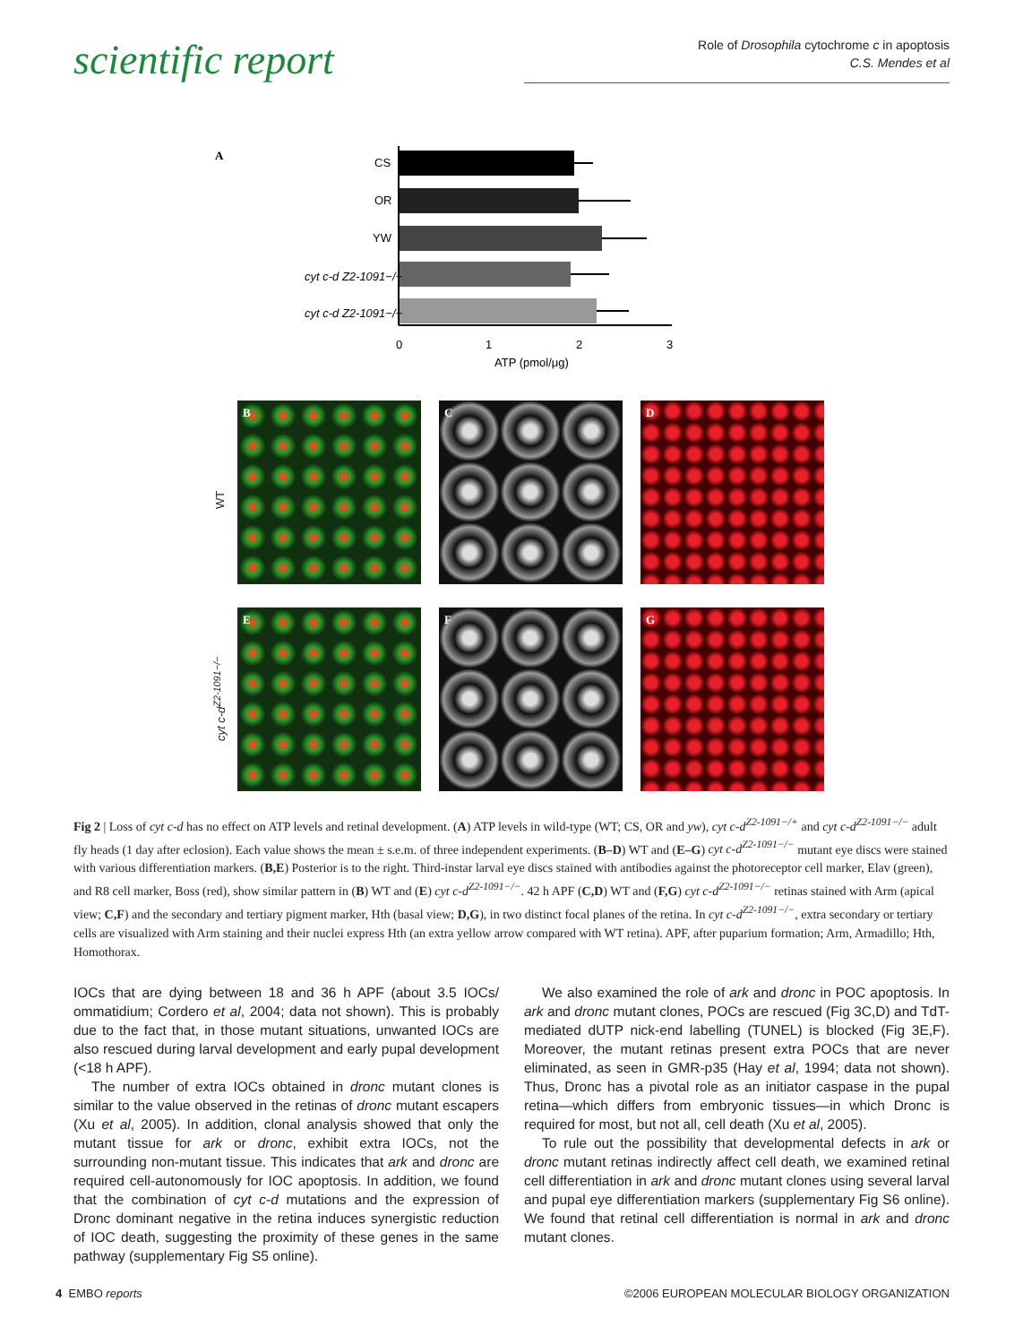scientific report
Role of Drosophila cytochrome c in apoptosis
C.S. Mendes et al
A
CS
OR
YW
cyt c-d Z2-1091−/−
cyt c-d Z2-1091−/+
0
1
2
3
ATP (pmol/μg)
WT
cyt c-d<sup>Z2-1091−/−</sup>
B
C
D
E
F
G
Fig 2 | Loss of cyt c-d has no effect on ATP levels and retinal development. (A) ATP levels in wild-type (WT; CS, OR and yw), cyt c-d<sup>Z2-1091−/+</sup> and cyt c-d<sup>Z2-1091−/−</sup> adult fly heads (1 day after eclosion). Each value shows the mean ± s.e.m. of three independent experiments. (B–D) WT and (E–G) cyt c-d<sup>Z2-1091−/−</sup> mutant eye discs were stained with various differentiation markers. (B,E) Posterior is to the right. Third-instar larval eye discs stained with antibodies against the photoreceptor cell marker, Elav (green), and R8 cell marker, Boss (red), show similar pattern in (B) WT and (E) cyt c-d<sup>Z2-1091−/−</sup>. 42 h APF (C,D) WT and (F,G) cyt c-d<sup>Z2-1091−/−</sup> retinas stained with Arm (apical view; C,F) and the secondary and tertiary pigment marker, Hth (basal view; D,G), in two distinct focal planes of the retina. In cyt c-d<sup>Z2-1091−/−</sup>, extra secondary or tertiary cells are visualized with Arm staining and their nuclei express Hth (an extra yellow arrow compared with WT retina). APF, after puparium formation; Arm, Armadillo; Hth, Homothorax.
IOCs that are dying between 18 and 36 h APF (about 3.5 IOCs/ ommatidium; Cordero et al, 2004; data not shown). This is probably due to the fact that, in those mutant situations, unwanted IOCs are also rescued during larval development and early pupal development (<18 h APF).
The number of extra IOCs obtained in dronc mutant clones is similar to the value observed in the retinas of dronc mutant escapers (Xu et al, 2005). In addition, clonal analysis showed that only the mutant tissue for ark or dronc, exhibit extra IOCs, not the surrounding non-mutant tissue. This indicates that ark and dronc are required cell-autonomously for IOC apoptosis. In addition, we found that the combination of cyt c-d mutations and the expression of Dronc dominant negative in the retina induces synergistic reduction of IOC death, suggesting the proximity of these genes in the same pathway (supplementary Fig S5 online).
We also examined the role of ark and dronc in POC apoptosis. In ark and dronc mutant clones, POCs are rescued (Fig 3C,D) and TdT-mediated dUTP nick-end labelling (TUNEL) is blocked (Fig 3E,F). Moreover, the mutant retinas present extra POCs that are never eliminated, as seen in GMR-p35 (Hay et al, 1994; data not shown). Thus, Dronc has a pivotal role as an initiator caspase in the pupal retina—which differs from embryonic tissues—in which Dronc is required for most, but not all, cell death (Xu et al, 2005).
To rule out the possibility that developmental defects in ark or dronc mutant retinas indirectly affect cell death, we examined retinal cell differentiation in ark and dronc mutant clones using several larval and pupal eye differentiation markers (supplementary Fig S6 online). We found that retinal cell differentiation is normal in ark and dronc mutant clones.
4 EMBO reports ©2006 EUROPEAN MOLECULAR BIOLOGY ORGANIZATION